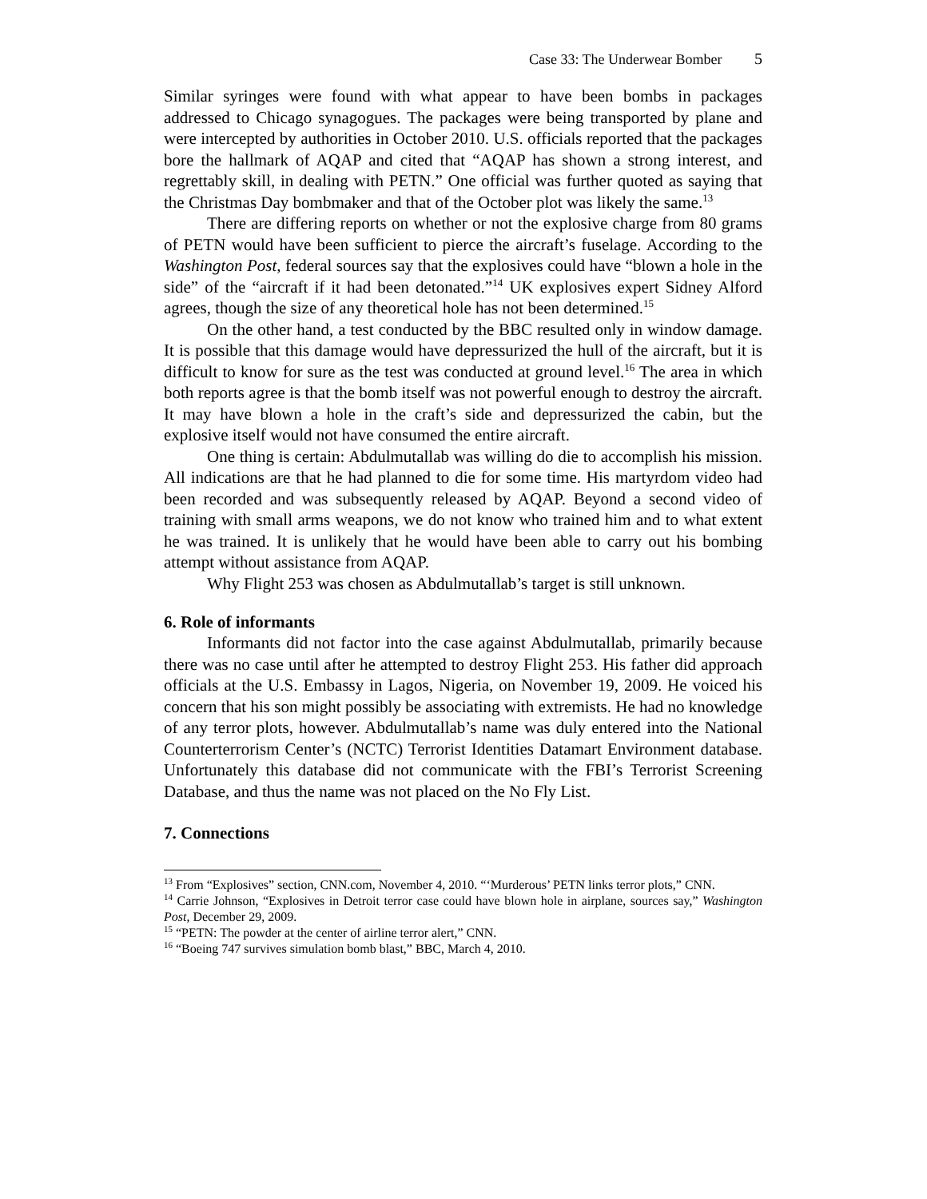Case 33: The Underwear Bomber 5
Similar syringes were found with what appear to have been bombs in packages addressed to Chicago synagogues. The packages were being transported by plane and were intercepted by authorities in October 2010. U.S. officials reported that the packages bore the hallmark of AQAP and cited that “AQAP has shown a strong interest, and regrettably skill, in dealing with PETN.” One official was further quoted as saying that the Christmas Day bombmaker and that of the October plot was likely the same.<sup>13</sup>
There are differing reports on whether or not the explosive charge from 80 grams of PETN would have been sufficient to pierce the aircraft’s fuselage. According to the Washington Post, federal sources say that the explosives could have “blown a hole in the side” of the “aircraft if it had been detonated.”<sup>14</sup> UK explosives expert Sidney Alford agrees, though the size of any theoretical hole has not been determined.<sup>15</sup>
On the other hand, a test conducted by the BBC resulted only in window damage. It is possible that this damage would have depressurized the hull of the aircraft, but it is difficult to know for sure as the test was conducted at ground level.<sup>16</sup> The area in which both reports agree is that the bomb itself was not powerful enough to destroy the aircraft. It may have blown a hole in the craft’s side and depressurized the cabin, but the explosive itself would not have consumed the entire aircraft.
One thing is certain: Abdulmutallab was willing do die to accomplish his mission. All indications are that he had planned to die for some time. His martyrdom video had been recorded and was subsequently released by AQAP. Beyond a second video of training with small arms weapons, we do not know who trained him and to what extent he was trained. It is unlikely that he would have been able to carry out his bombing attempt without assistance from AQAP.
Why Flight 253 was chosen as Abdulmutallab’s target is still unknown.
6. Role of informants
Informants did not factor into the case against Abdulmutallab, primarily because there was no case until after he attempted to destroy Flight 253. His father did approach officials at the U.S. Embassy in Lagos, Nigeria, on November 19, 2009. He voiced his concern that his son might possibly be associating with extremists. He had no knowledge of any terror plots, however. Abdulmutallab’s name was duly entered into the National Counterterrorism Center’s (NCTC) Terrorist Identities Datamart Environment database. Unfortunately this database did not communicate with the FBI’s Terrorist Screening Database, and thus the name was not placed on the No Fly List.
7. Connections
<sup>13</sup> From “Explosives” section, CNN.com, November 4, 2010. “‘Murderous’ PETN links terror plots,” CNN.
<sup>14</sup> Carrie Johnson, “Explosives in Detroit terror case could have blown hole in airplane, sources say,” Washington Post, December 29, 2009.
<sup>15</sup> “PETN: The powder at the center of airline terror alert,” CNN.
<sup>16</sup> “Boeing 747 survives simulation bomb blast,” BBC, March 4, 2010.